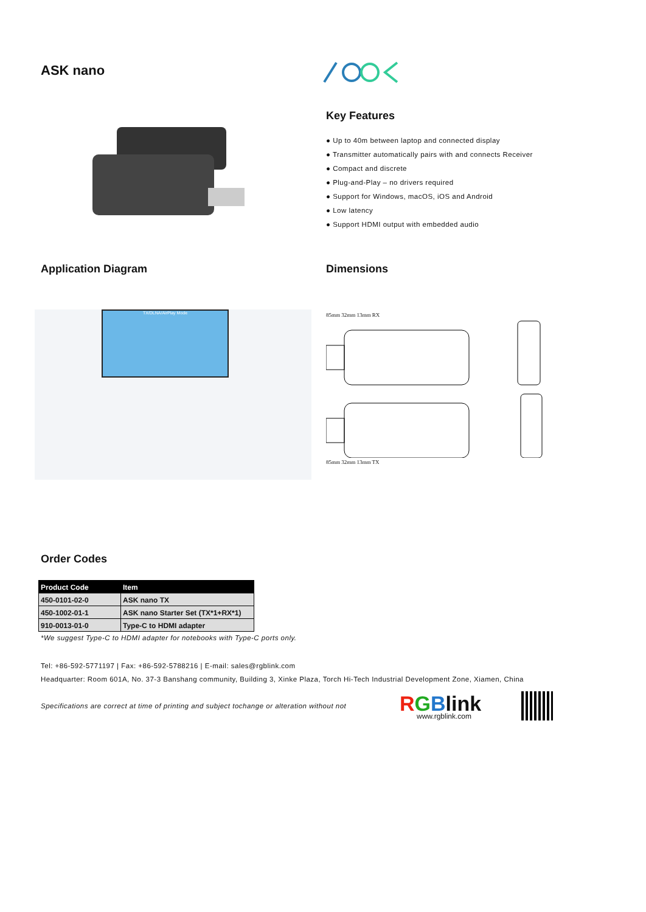ASK nano
Key Features
● Up to 40m between laptop and connected display
● Transmitter automatically pairs with and connects Receiver
● Compact and discrete
● Plug-and-Play – no drivers required
● Support for Windows, macOS, iOS and Android
● Low latency
● Support HDMI output with embedded audio
Application Diagram
TX/DLNA/AirPlay Mode
Dimensions
85mm 32mm 13mm RX
85mm 32mm 13mm TX
Order Codes
| Product Code | Item |
| --- | --- |
| 450-0101-02-0 | ASK nano TX |
| 450-1002-01-1 | ASK nano Starter Set (TX*1+RX*1) |
| 910-0013-01-0 | Type-C to HDMI adapter |
*We suggest Type-C to HDMI adapter for notebooks with Type-C ports only.
Tel: +86-592-5771197 | Fax: +86-592-5788216 | E-mail: sales@rgblink.com
Headquarter: Room 601A, No. 37-3 Banshang community, Building 3, Xinke Plaza, Torch Hi-Tech Industrial Development Zone, Xiamen, China
Specifications are correct at time of printing and subject tochange or alteration without not
RGBlink
www.rgblink.com